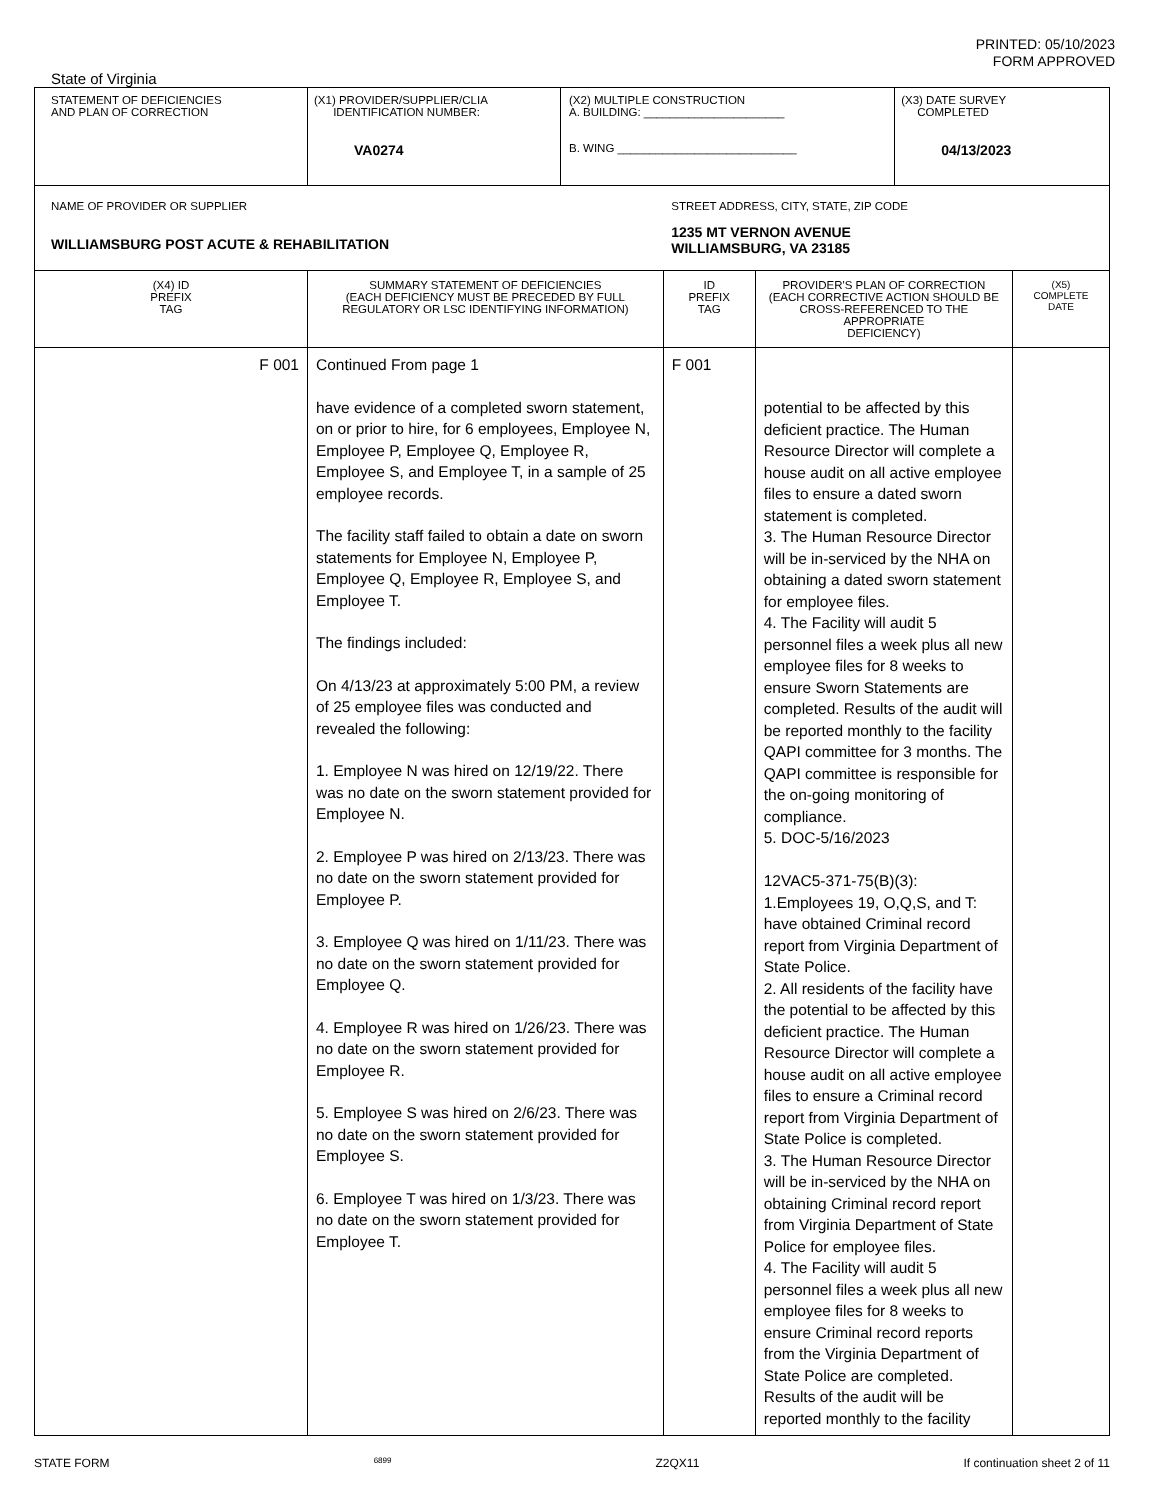PRINTED: 05/10/2023
FORM APPROVED
State of Virginia
| STATEMENT OF DEFICIENCIES AND PLAN OF CORRECTION | (X1) PROVIDER/SUPPLIER/CLIA IDENTIFICATION NUMBER: VA0274 | (X2) MULTIPLE CONSTRUCTION A. BUILDING: ______________________ B. WING ____________________________ | | | (X3) DATE SURVEY COMPLETED 04/13/2023 | |
| NAME OF PROVIDER OR SUPPLIER WILLIAMSBURG POST ACUTE & REHABILITATION | | | STREET ADDRESS, CITY, STATE, ZIP CODE 1235 MT VERNON AVENUE WILLIAMSBURG, VA 23185 | | | |
| (X4) ID PREFIX TAG | SUMMARY STATEMENT OF DEFICIENCIES (EACH DEFICIENCY MUST BE PRECEDED BY FULL REGULATORY OR LSC IDENTIFYING INFORMATION) | | ID PREFIX TAG | PROVIDER'S PLAN OF CORRECTION (EACH CORRECTIVE ACTION SHOULD BE CROSS-REFERENCED TO THE APPROPRIATE DEFICIENCY) | | (X5) COMPLETE DATE |
| F 001 | Continued From page 1 have evidence of a completed sworn statement, on or prior to hire, for 6 employees, Employee N, Employee P, Employee Q, Employee R, Employee S, and Employee T, in a sample of 25 employee records. The facility staff failed to obtain a date on sworn statements for Employee N, Employee P, Employee Q, Employee R, Employee S, and Employee T. The findings included: On 4/13/23 at approximately 5:00 PM, a review of 25 employee files was conducted and revealed the following: 1. Employee N was hired on 12/19/22. There was no date on the sworn statement provided for Employee N. 2. Employee P was hired on 2/13/23. There was no date on the sworn statement provided for Employee P. 3. Employee Q was hired on 1/11/23. There was no date on the sworn statement provided for Employee Q. 4. Employee R was hired on 1/26/23. There was no date on the sworn statement provided for Employee R. 5. Employee S was hired on 2/6/23. There was no date on the sworn statement provided for Employee S. 6. Employee T was hired on 1/3/23. There was no date on the sworn statement provided for Employee T. | | F 001 | potential to be affected by this deficient practice. The Human Resource Director will complete a house audit on all active employee files to ensure a dated sworn statement is completed. 3. The Human Resource Director will be in-serviced by the NHA on obtaining a dated sworn statement for employee files. 4. The Facility will audit 5 personnel files a week plus all new employee files for 8 weeks to ensure Sworn Statements are completed. Results of the audit will be reported monthly to the facility QAPI committee for 3 months. The QAPI committee is responsible for the on-going monitoring of compliance. 5. DOC-5/16/2023 12VAC5-371-75(B)(3): 1.Employees 19, O,Q,S, and T: have obtained Criminal record report from Virginia Department of State Police. 2. All residents of the facility have the potential to be affected by this deficient practice. The Human Resource Director will complete a house audit on all active employee files to ensure a Criminal record report from Virginia Department of State Police is completed. 3. The Human Resource Director will be in-serviced by the NHA on obtaining Criminal record report from Virginia Department of State Police for employee files. 4. The Facility will audit 5 personnel files a week plus all new employee files for 8 weeks to ensure Criminal record reports from the Virginia Department of State Police are completed. Results of the audit will be reported monthly to the facility | | |
STATE FORM 6899 Z2QX11 If continuation sheet 2 of 11